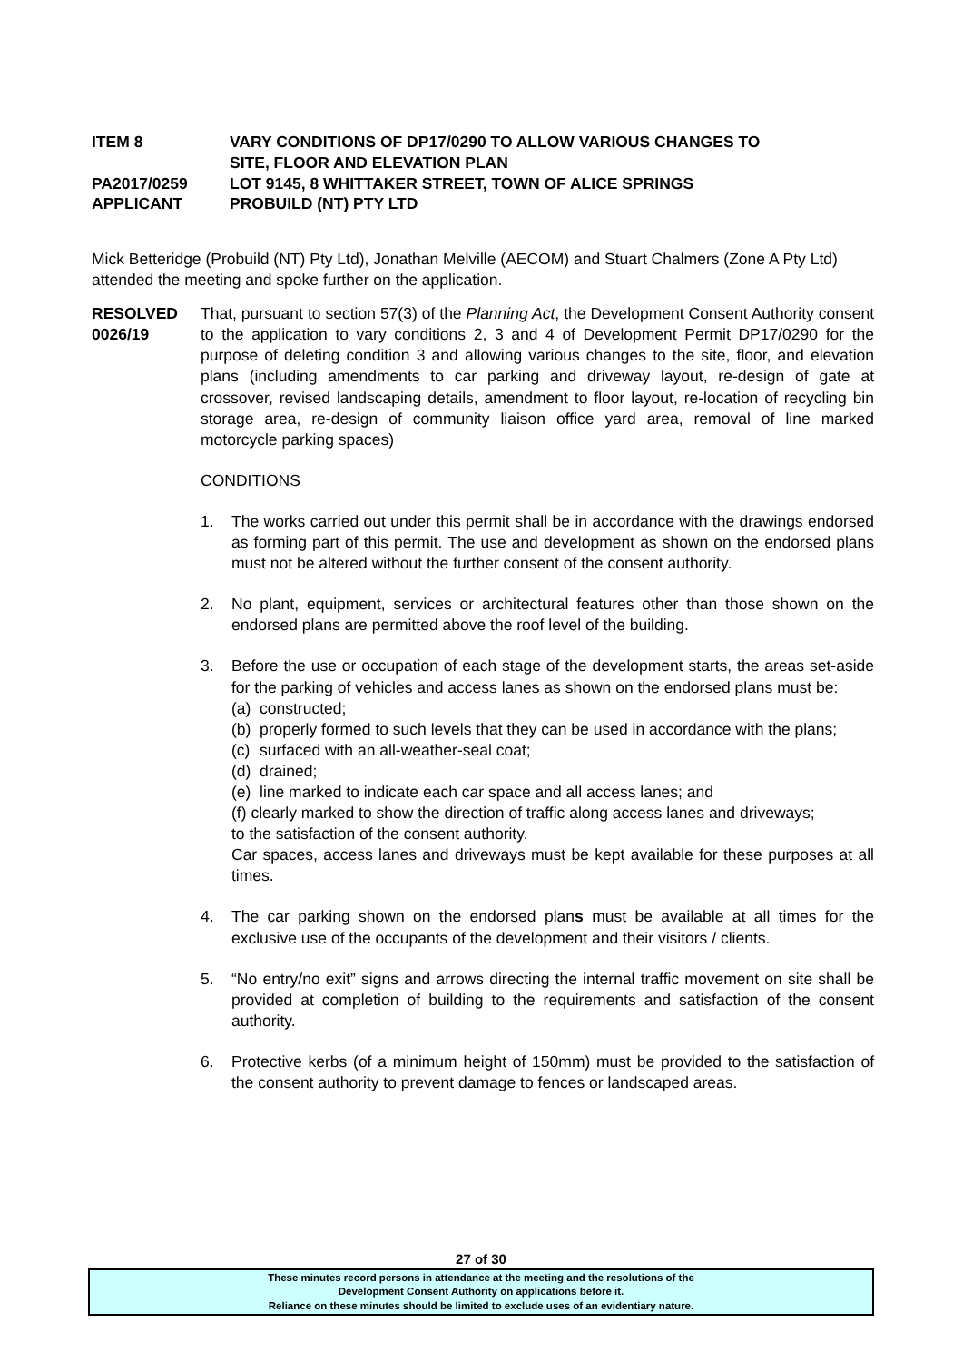ITEM 8 VARY CONDITIONS OF DP17/0290 TO ALLOW VARIOUS CHANGES TO
SITE, FLOOR AND ELEVATION PLAN
PA2017/0259 LOT 9145, 8 WHITTAKER STREET, TOWN OF ALICE SPRINGS
APPLICANT PROBUILD (NT) PTY LTD
Mick Betteridge (Probuild (NT) Pty Ltd), Jonathan Melville (AECOM) and Stuart Chalmers (Zone A Pty Ltd) attended the meeting and spoke further on the application.
RESOLVED
0026/19
That, pursuant to section 57(3) of the Planning Act, the Development Consent Authority consent to the application to vary conditions 2, 3 and 4 of Development Permit DP17/0290 for the purpose of deleting condition 3 and allowing various changes to the site, floor, and elevation plans (including amendments to car parking and driveway layout, re-design of gate at crossover, revised landscaping details, amendment to floor layout, re-location of recycling bin storage area, re-design of community liaison office yard area, removal of line marked motorcycle parking spaces)
CONDITIONS
1. The works carried out under this permit shall be in accordance with the drawings endorsed as forming part of this permit. The use and development as shown on the endorsed plans must not be altered without the further consent of the consent authority.
2. No plant, equipment, services or architectural features other than those shown on the endorsed plans are permitted above the roof level of the building.
3. Before the use or occupation of each stage of the development starts, the areas set-aside for the parking of vehicles and access lanes as shown on the endorsed plans must be:
(a)
constructed;
(b)
properly formed to such levels that they can be used in accordance with the plans;
(c)
surfaced with an all-weather-seal coat;
(d)
drained;
(e)
line marked to indicate each car space and all access lanes; and
(f) clearly marked to show the direction of traffic along access lanes and driveways;
to the satisfaction of the consent authority.
Car spaces, access lanes and driveways must be kept available for these purposes at all times.
4. The car parking shown on the endorsed plans must be available at all times for the exclusive use of the occupants of the development and their visitors / clients.
5. “No entry/no exit” signs and arrows directing the internal traffic movement on site shall be provided at completion of building to the requirements and satisfaction of the consent authority.
6. Protective kerbs (of a minimum height of 150mm) must be provided to the satisfaction of the consent authority to prevent damage to fences or landscaped areas.
27 of 30
These minutes record persons in attendance at the meeting and the resolutions of the
Development Consent Authority on applications before it.
Reliance on these minutes should be limited to exclude uses of an evidentiary nature.